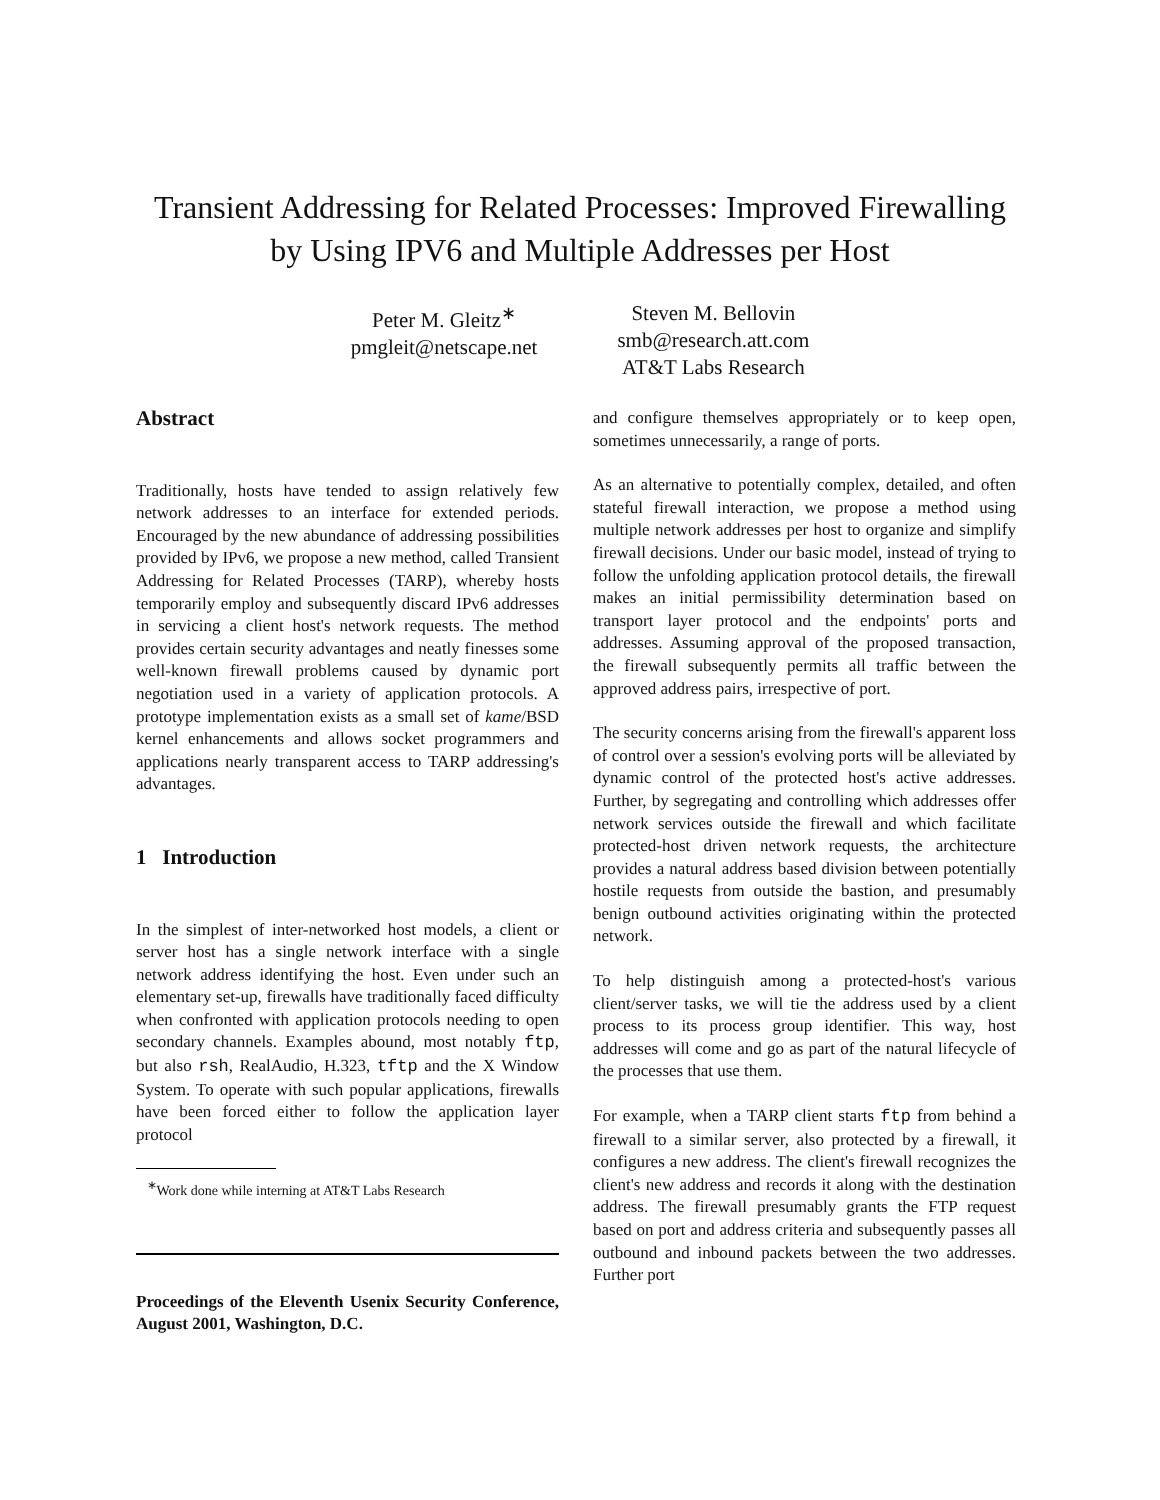Transient Addressing for Related Processes: Improved Firewalling
by Using IPV6 and Multiple Addresses per Host
Peter M. Gleitz<sup>∗</sup>
pmgleit@netscape.net
Steven M. Bellovin
smb@research.att.com
AT&T Labs Research
Abstract
Traditionally, hosts have tended to assign relatively few network addresses to an interface for extended periods. Encouraged by the new abundance of addressing possibilities provided by IPv6, we propose a new method, called Transient Addressing for Related Processes (TARP), whereby hosts temporarily employ and subsequently discard IPv6 addresses in servicing a client host's network requests. The method provides certain security advantages and neatly finesses some well-known firewall problems caused by dynamic port negotiation used in a variety of application protocols. A prototype implementation exists as a small set of kame/BSD kernel enhancements and allows socket programmers and applications nearly transparent access to TARP addressing's advantages.
1 Introduction
In the simplest of inter-networked host models, a client or server host has a single network interface with a single network address identifying the host. Even under such an elementary set-up, firewalls have traditionally faced difficulty when confronted with application protocols needing to open secondary channels. Examples abound, most notably ftp, but also rsh, RealAudio, H.323, tftp and the X Window System. To operate with such popular applications, firewalls have been forced either to follow the application layer protocol
<sup>∗</sup>Work done while interning at AT&T Labs Research
Proceedings of the Eleventh Usenix Security Conference, August 2001, Washington, D.C.
and configure themselves appropriately or to keep open, sometimes unnecessarily, a range of ports.
As an alternative to potentially complex, detailed, and often stateful firewall interaction, we propose a method using multiple network addresses per host to organize and simplify firewall decisions. Under our basic model, instead of trying to follow the unfolding application protocol details, the firewall makes an initial permissibility determination based on transport layer protocol and the endpoints' ports and addresses. Assuming approval of the proposed transaction, the firewall subsequently permits all traffic between the approved address pairs, irrespective of port.
The security concerns arising from the firewall's apparent loss of control over a session's evolving ports will be alleviated by dynamic control of the protected host's active addresses. Further, by segregating and controlling which addresses offer network services outside the firewall and which facilitate protected-host driven network requests, the architecture provides a natural address based division between potentially hostile requests from outside the bastion, and presumably benign outbound activities originating within the protected network.
To help distinguish among a protected-host's various client/server tasks, we will tie the address used by a client process to its process group identifier. This way, host addresses will come and go as part of the natural lifecycle of the processes that use them.
For example, when a TARP client starts ftp from behind a firewall to a similar server, also protected by a firewall, it configures a new address. The client's firewall recognizes the client's new address and records it along with the destination address. The firewall presumably grants the FTP request based on port and address criteria and subsequently passes all outbound and inbound packets between the two addresses. Further port